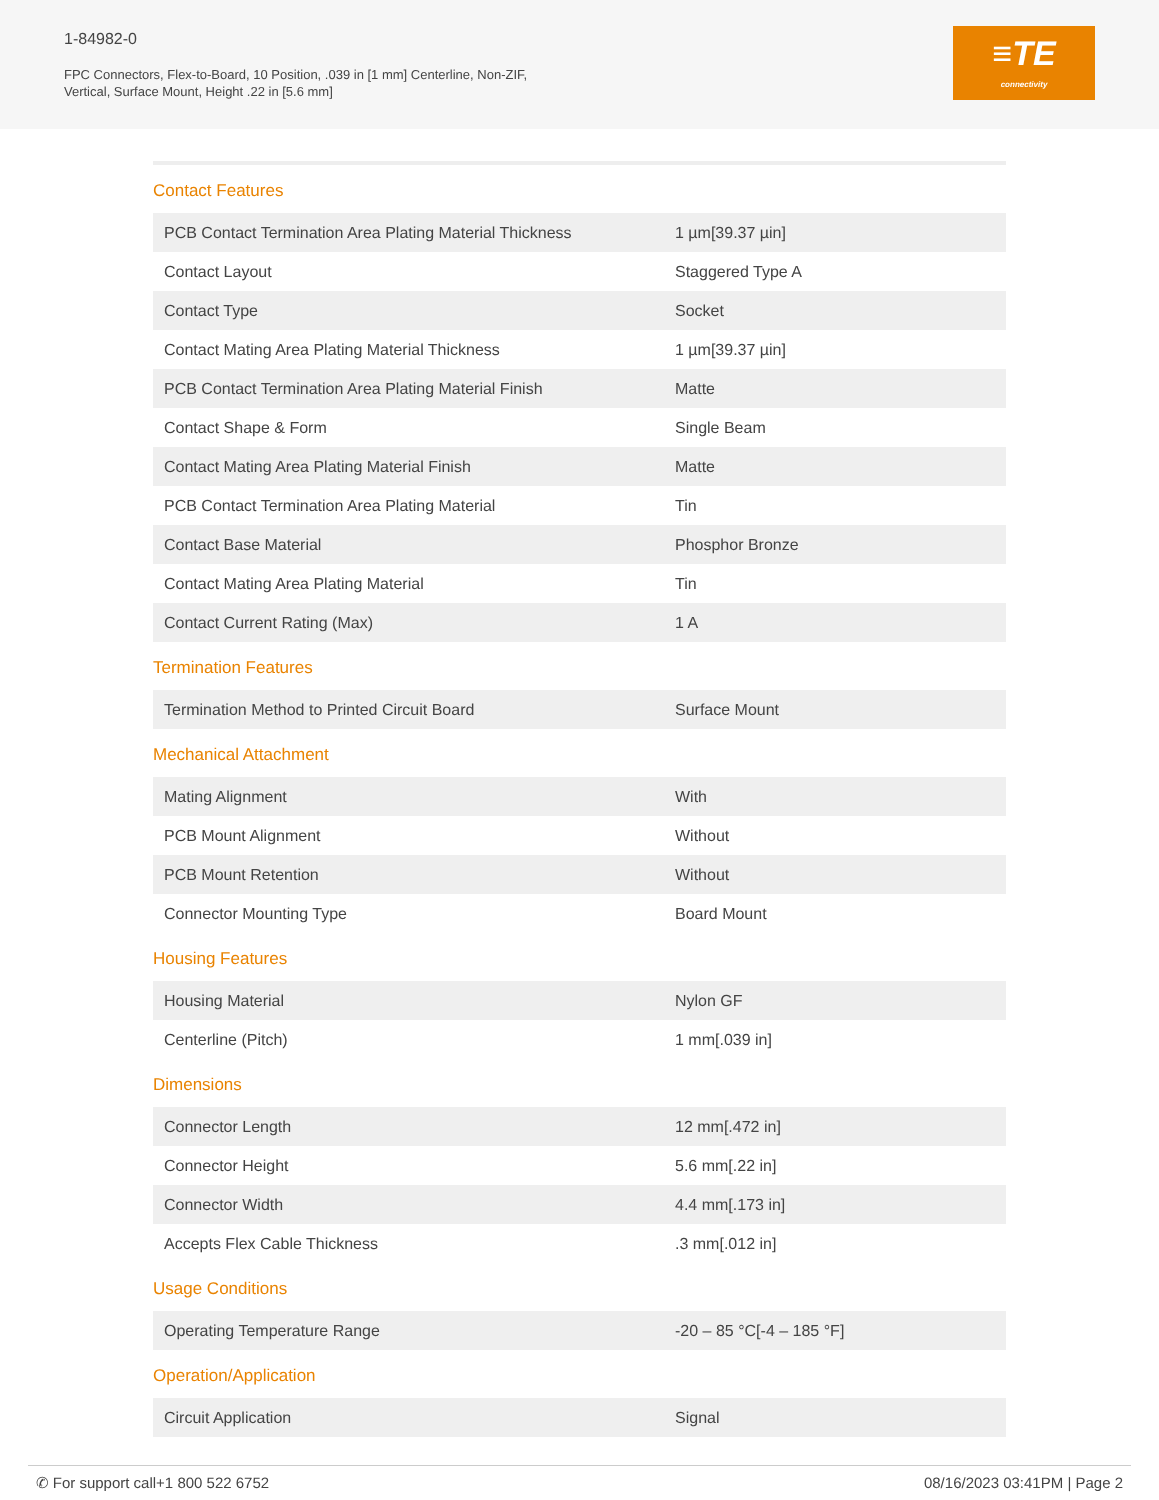1-84982-0
FPC Connectors, Flex-to-Board, 10 Position, .039 in [1 mm] Centerline, Non-ZIF,
Vertical, Surface Mount, Height .22 in [5.6 mm]
≡TE
connectivity
Contact Features
| PCB Contact Termination Area Plating Material Thickness | 1 µm[39.37 µin] |
| Contact Layout | Staggered Type A |
| Contact Type | Socket |
| Contact Mating Area Plating Material Thickness | 1 µm[39.37 µin] |
| PCB Contact Termination Area Plating Material Finish | Matte |
| Contact Shape & Form | Single Beam |
| Contact Mating Area Plating Material Finish | Matte |
| PCB Contact Termination Area Plating Material | Tin |
| Contact Base Material | Phosphor Bronze |
| Contact Mating Area Plating Material | Tin |
| Contact Current Rating (Max) | 1 A |
Termination Features
| Termination Method to Printed Circuit Board | Surface Mount |
Mechanical Attachment
| Mating Alignment | With |
| PCB Mount Alignment | Without |
| PCB Mount Retention | Without |
| Connector Mounting Type | Board Mount |
Housing Features
| Housing Material | Nylon GF |
| Centerline (Pitch) | 1 mm[.039 in] |
Dimensions
| Connector Length | 12 mm[.472 in] |
| Connector Height | 5.6 mm[.22 in] |
| Connector Width | 4.4 mm[.173 in] |
| Accepts Flex Cable Thickness | .3 mm[.012 in] |
Usage Conditions
| Operating Temperature Range | -20 – 85 °C[-4 – 185 °F] |
Operation/Application
| Circuit Application | Signal |
✆ For support call+1 800 522 6752 08/16/2023 03:41PM | Page 2